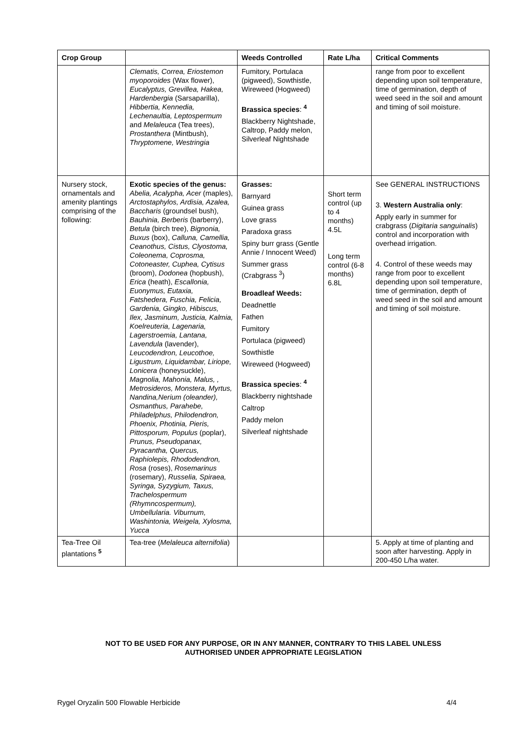| Crop Group | | Weeds Controlled | Rate L/ha | Critical Comments |
| --- | --- | --- | --- | --- |
| | Clematis, Correa, Eriostemon myoporoides (Wax flower), Eucalyptus, Grevillea, Hakea, Hardenbergia (Sarsaparilla), Hibbertia, Kennedia, Lechenaultia, Leptospermum and Melaleuca (Tea trees), Prostanthera (Mintbush), Thryptomene, Westringia | Fumitory, Portulaca (pigweed), Sowthistle, Wireweed (Hogweed) Brassica species : <sup>4</sup> Blackberry Nightshade, Caltrop, Paddy melon, Silverleaf Nightshade | | range from poor to excellent depending upon soil temperature, time of germination, depth of weed seed in the soil and amount and timing of soil moisture. |
| Nursery stock, ornamentals and amenity plantings comprising of the following: | Exotic species of the genus: Abelia, Acalypha, Acer (maples), Arctostaphylos, Ardisia, Azalea, Baccharis (groundsel bush), Bauhinia, Berberis (barberry), Betula (birch tree), Bignonia, Buxus (box), Calluna, Camellia, Ceanothus, Cistus, Clyostoma, Coleonema, Coprosma, Cotoneaster, Cuphea, Cytisus (broom), Dodonea (hopbush), Erica (heath), Escallonia, Euonymus, Eutaxia, Fatshedera, Fuschia, Felicia, Gardenia, Gingko, Hibiscus, Ilex, Jasminum, Justicia, Kalmia, Koelreuteria, Lagenaria, Lagerstroemia, Lantana, Lavendula (lavender), Leucodendron, Leucothoe, Ligustrum, Liquidambar, Liriope, Lonicera (honeysuckle), Magnolia, Mahonia, Malus, , Metrosideros, Monstera, Myrtus, Nandina,Nerium (oleander), Osmanthus, Parahebe, Philadelphus, Philodendron, Phoenix, Photinia, Pieris, Pittosporum, Populus (poplar), Prunus, Pseudopanax, Pyracantha, Quercus, Raphiolepis, Rhododendron, Rosa (roses), Rosemarinus (rosemary), Russelia, Spiraea, Syringa, Syzygium, Taxus, Trachelospermum (Rhymncospermum), Umbellularia. Viburnum, Washintonia, Weigela, Xylosma, Yucca | Grasses: Barnyard Guinea grass Love grass Paradoxa grass Spiny burr grass (Gentle Annie / Innocent Weed) Summer grass (Crabgrass <sup>3</sup>) Broadleaf Weeds: Deadnettle Fathen Fumitory Portulaca (pigweed) Sowthistle Wireweed (Hogweed) Brassica species : <sup>4</sup> Blackberry nightshade Caltrop Paddy melon Silverleaf nightshade | Short term control (up to 4 months) 4.5L Long term control (6-8 months) 6.8L | See GENERAL INSTRUCTIONS 3. Western Australia only : Apply early in summer for crabgrass ( Digitaria sanguinalis ) control and incorporation with overhead irrigation. 4. Control of these weeds may range from poor to excellent depending upon soil temperature, time of germination, depth of weed seed in the soil and amount and timing of soil moisture. |
| Tea-Tree Oil plantations <sup>5</sup> | Tea-tree ( Melaleuca alternifolia ) | | | 5. Apply at time of planting and soon after harvesting. Apply in 200-450 L/ha water. |
NOT TO BE USED FOR ANY PURPOSE, OR IN ANY MANNER, CONTRARY TO THIS LABEL UNLESS
AUTHORISED UNDER APPROPRIATE LEGISLATION
Rygel Oryzalin 500 Flowable Herbicide 4/4